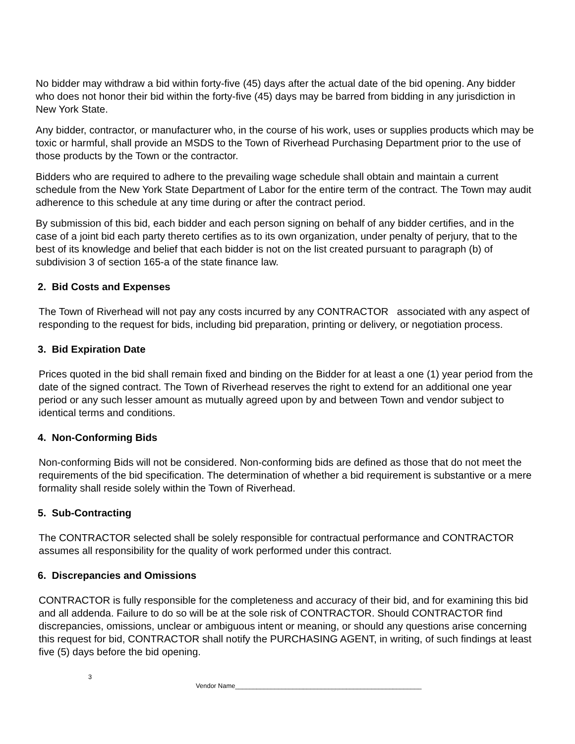No bidder may withdraw a bid within forty-five (45) days after the actual date of the bid opening. Any bidder who does not honor their bid within the forty-five (45) days may be barred from bidding in any jurisdiction in New York State.
Any bidder, contractor, or manufacturer who, in the course of his work, uses or supplies products which may be toxic or harmful, shall provide an MSDS to the Town of Riverhead Purchasing Department prior to the use of those products by the Town or the contractor.
Bidders who are required to adhere to the prevailing wage schedule shall obtain and maintain a current schedule from the New York State Department of Labor for the entire term of the contract. The Town may audit adherence to this schedule at any time during or after the contract period.
By submission of this bid, each bidder and each person signing on behalf of any bidder certifies, and in the case of a joint bid each party thereto certifies as to its own organization, under penalty of perjury, that to the best of its knowledge and belief that each bidder is not on the list created pursuant to paragraph (b) of subdivision 3 of section 165-a of the state finance law.
2. Bid Costs and Expenses
The Town of Riverhead will not pay any costs incurred by any CONTRACTOR associated with any aspect of responding to the request for bids, including bid preparation, printing or delivery, or negotiation process.
3. Bid Expiration Date
Prices quoted in the bid shall remain fixed and binding on the Bidder for at least a one (1) year period from the date of the signed contract. The Town of Riverhead reserves the right to extend for an additional one year period or any such lesser amount as mutually agreed upon by and between Town and vendor subject to identical terms and conditions.
4. Non-Conforming Bids
Non-conforming Bids will not be considered. Non-conforming bids are defined as those that do not meet the requirements of the bid specification. The determination of whether a bid requirement is substantive or a mere formality shall reside solely within the Town of Riverhead.
5. Sub-Contracting
The CONTRACTOR selected shall be solely responsible for contractual performance and CONTRACTOR assumes all responsibility for the quality of work performed under this contract.
6. Discrepancies and Omissions
CONTRACTOR is fully responsible for the completeness and accuracy of their bid, and for examining this bid and all addenda. Failure to do so will be at the sole risk of CONTRACTOR. Should CONTRACTOR find discrepancies, omissions, unclear or ambiguous intent or meaning, or should any questions arise concerning this request for bid, CONTRACTOR shall notify the PURCHASING AGENT, in writing, of such findings at least five (5) days before the bid opening.
3
Vendor Name____________________________________________________